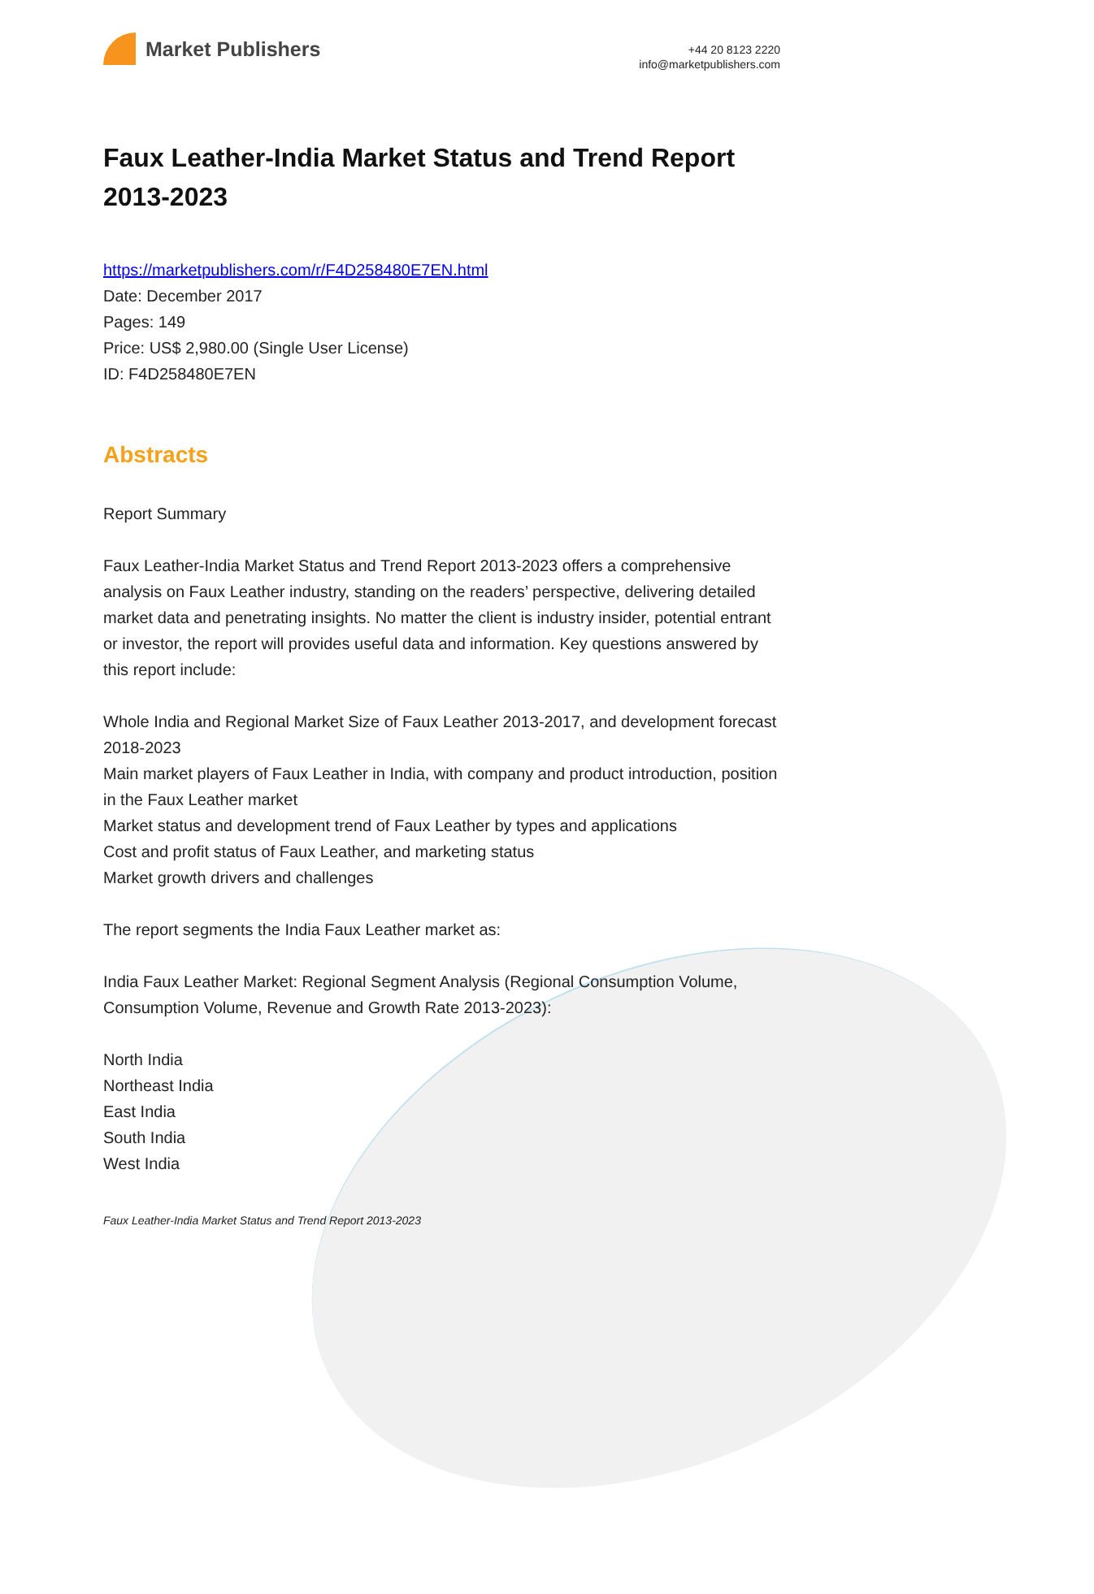Market Publishers
+44 20 8123 2220
info@marketpublishers.com
Faux Leather-India Market Status and Trend Report 2013-2023
https://marketpublishers.com/r/F4D258480E7EN.html
Date: December 2017
Pages: 149
Price: US$ 2,980.00 (Single User License)
ID: F4D258480E7EN
Abstracts
Report Summary
Faux Leather-India Market Status and Trend Report 2013-2023 offers a comprehensive analysis on Faux Leather industry, standing on the readers’ perspective, delivering detailed market data and penetrating insights. No matter the client is industry insider, potential entrant or investor, the report will provides useful data and information. Key questions answered by this report include:
Whole India and Regional Market Size of Faux Leather 2013-2017, and development forecast 2018-2023
Main market players of Faux Leather in India, with company and product introduction, position in the Faux Leather market
Market status and development trend of Faux Leather by types and applications
Cost and profit status of Faux Leather, and marketing status
Market growth drivers and challenges
The report segments the India Faux Leather market as:
India Faux Leather Market: Regional Segment Analysis (Regional Consumption Volume, Consumption Volume, Revenue and Growth Rate 2013-2023):
North India
Northeast India
East India
South India
West India
Faux Leather-India Market Status and Trend Report 2013-2023